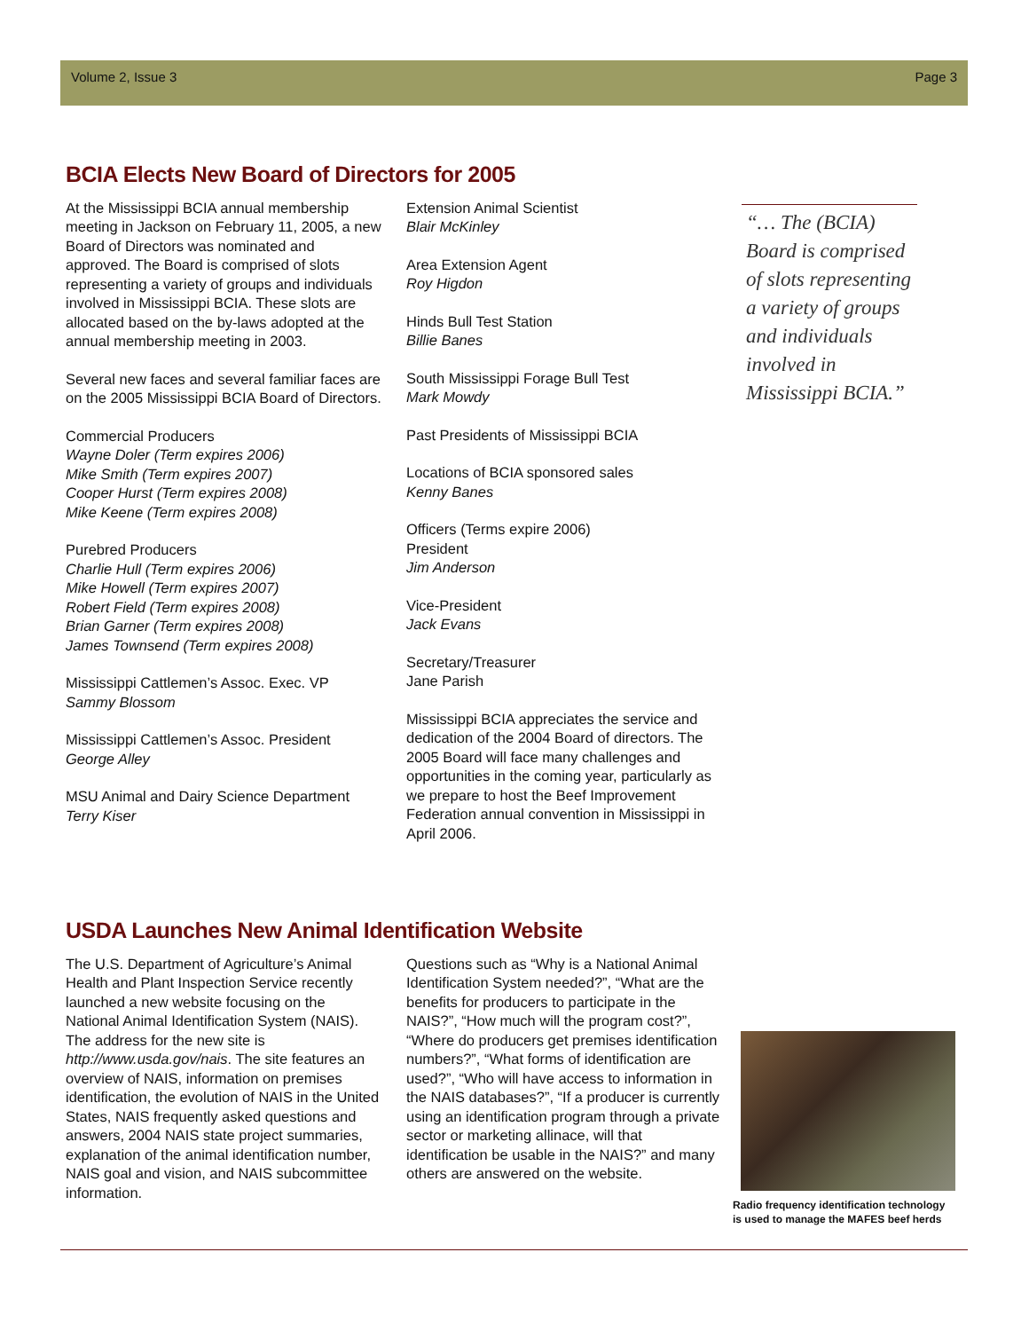Volume 2, Issue 3 Page 3
BCIA Elects New Board of Directors for 2005
At the Mississippi BCIA annual membership meeting in Jackson on February 11, 2005, a new Board of Directors was nominated and approved. The Board is comprised of slots representing a variety of groups and individuals involved in Mississippi BCIA. These slots are allocated based on the by-laws adopted at the annual membership meeting in 2003.
Several new faces and several familiar faces are on the 2005 Mississippi BCIA Board of Directors.
Commercial Producers
Wayne Doler (Term expires 2006)
Mike Smith (Term expires 2007)
Cooper Hurst (Term expires 2008)
Mike Keene (Term expires 2008)
Purebred Producers
Charlie Hull (Term expires 2006)
Mike Howell (Term expires 2007)
Robert Field (Term expires 2008)
Brian Garner (Term expires 2008)
James Townsend (Term expires 2008)
Mississippi Cattlemen’s Assoc. Exec. VP
Sammy Blossom
Mississippi Cattlemen’s Assoc. President
George Alley
MSU Animal and Dairy Science Department
Terry Kiser
Extension Animal Scientist
Blair McKinley
Area Extension Agent
Roy Higdon
Hinds Bull Test Station
Billie Banes
South Mississippi Forage Bull Test
Mark Mowdy
Past Presidents of Mississippi BCIA
Locations of BCIA sponsored sales
Kenny Banes
Officers (Terms expire 2006)
President
Jim Anderson
Vice-President
Jack Evans
Secretary/Treasurer
Jane Parish
Mississippi BCIA appreciates the service and dedication of the 2004 Board of directors. The 2005 Board will face many challenges and opportunities in the coming year, particularly as we prepare to host the Beef Improvement Federation annual convention in Mississippi in April 2006.
“… The (BCIA) Board is comprised of slots representing a variety of groups and individuals involved in Mississippi BCIA.”
USDA Launches New Animal Identification Website
The U.S. Department of Agriculture’s Animal Health and Plant Inspection Service recently launched a new website focusing on the National Animal Identification System (NAIS). The address for the new site is http://www.usda.gov/nais. The site features an overview of NAIS, information on premises identification, the evolution of NAIS in the United States, NAIS frequently asked questions and answers, 2004 NAIS state project summaries, explanation of the animal identification number, NAIS goal and vision, and NAIS subcommittee information.
Questions such as “Why is a National Animal Identification System needed?”, “What are the benefits for producers to participate in the NAIS?”, “How much will the program cost?”, “Where do producers get premises identification numbers?”, “What forms of identification are used?”, “Who will have access to information in the NAIS databases?”, “If a producer is currently using an identification program through a private sector or marketing allinace, will that identification be usable in the NAIS?” and many others are answered on the website.
Radio frequency identification technology is used to manage the MAFES beef herds